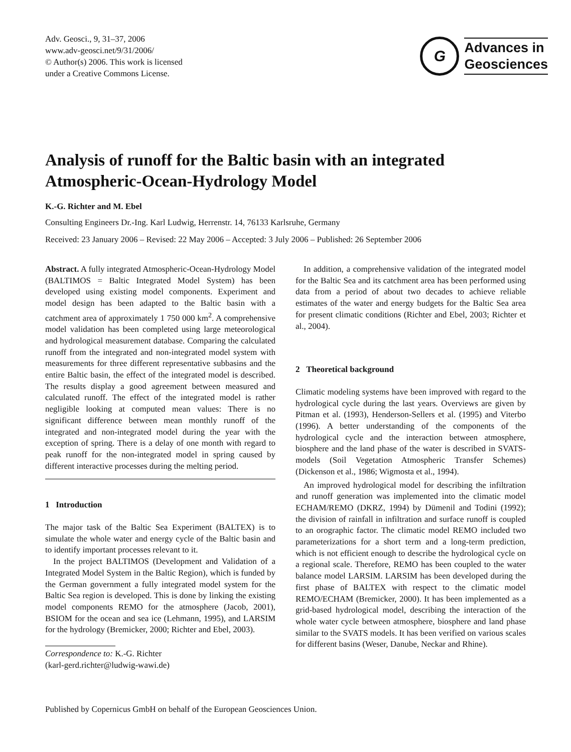Adv. Geosci., 9, 31–37, 2006
www.adv-geosci.net/9/31/2006/
© Author(s) 2006. This work is licensed
under a Creative Commons License.
G
Advances in
Geosciences
Analysis of runoff for the Baltic basin with an integrated
Atmospheric-Ocean-Hydrology Model
K.-G. Richter and M. Ebel
Consulting Engineers Dr.-Ing. Karl Ludwig, Herrenstr. 14, 76133 Karlsruhe, Germany
Received: 23 January 2006 – Revised: 22 May 2006 – Accepted: 3 July 2006 – Published: 26 September 2006
Abstract. A fully integrated Atmospheric-Ocean-Hydrology Model (BALTIMOS = Baltic Integrated Model System) has been developed using existing model components. Experiment and model design has been adapted to the Baltic basin with a catchment area of approximately 1 750 000 km<sup>2</sup>. A comprehensive model validation has been completed using large meteorological and hydrological measurement database. Comparing the calculated runoff from the integrated and non-integrated model system with measurements for three different representative subbasins and the entire Baltic basin, the effect of the integrated model is described. The results display a good agreement between measured and calculated runoff. The effect of the integrated model is rather negligible looking at computed mean values: There is no significant difference between mean monthly runoff of the integrated and non-integrated model during the year with the exception of spring. There is a delay of one month with regard to peak runoff for the non-integrated model in spring caused by different interactive processes during the melting period.
1 Introduction
The major task of the Baltic Sea Experiment (BALTEX) is to simulate the whole water and energy cycle of the Baltic basin and to identify important processes relevant to it.
In the project BALTIMOS (Development and Validation of a Integrated Model System in the Baltic Region), which is funded by the German government a fully integrated model system for the Baltic Sea region is developed. This is done by linking the existing model components REMO for the atmosphere (Jacob, 2001), BSIOM for the ocean and sea ice (Lehmann, 1995), and LARSIM for the hydrology (Bremicker, 2000; Richter and Ebel, 2003).
Correspondence to: K.-G. Richter
(karl-gerd.richter@ludwig-wawi.de)
In addition, a comprehensive validation of the integrated model for the Baltic Sea and its catchment area has been performed using data from a period of about two decades to achieve reliable estimates of the water and energy budgets for the Baltic Sea area for present climatic conditions (Richter and Ebel, 2003; Richter et al., 2004).
2 Theoretical background
Climatic modeling systems have been improved with regard to the hydrological cycle during the last years. Overviews are given by Pitman et al. (1993), Henderson-Sellers et al. (1995) and Viterbo (1996). A better understanding of the components of the hydrological cycle and the interaction between atmosphere, biosphere and the land phase of the water is described in SVATS-models (Soil Vegetation Atmospheric Transfer Schemes) (Dickenson et al., 1986; Wigmosta et al., 1994).
An improved hydrological model for describing the infiltration and runoff generation was implemented into the climatic model ECHAM/REMO (DKRZ, 1994) by Dümenil and Todini (1992); the division of rainfall in infiltration and surface runoff is coupled to an orographic factor. The climatic model REMO included two parameterizations for a short term and a long-term prediction, which is not efficient enough to describe the hydrological cycle on a regional scale. Therefore, REMO has been coupled to the water balance model LARSIM. LARSIM has been developed during the first phase of BALTEX with respect to the climatic model REMO/ECHAM (Bremicker, 2000). It has been implemented as a grid-based hydrological model, describing the interaction of the whole water cycle between atmosphere, biosphere and land phase similar to the SVATS models. It has been verified on various scales for different basins (Weser, Danube, Neckar and Rhine).
Published by Copernicus GmbH on behalf of the European Geosciences Union.